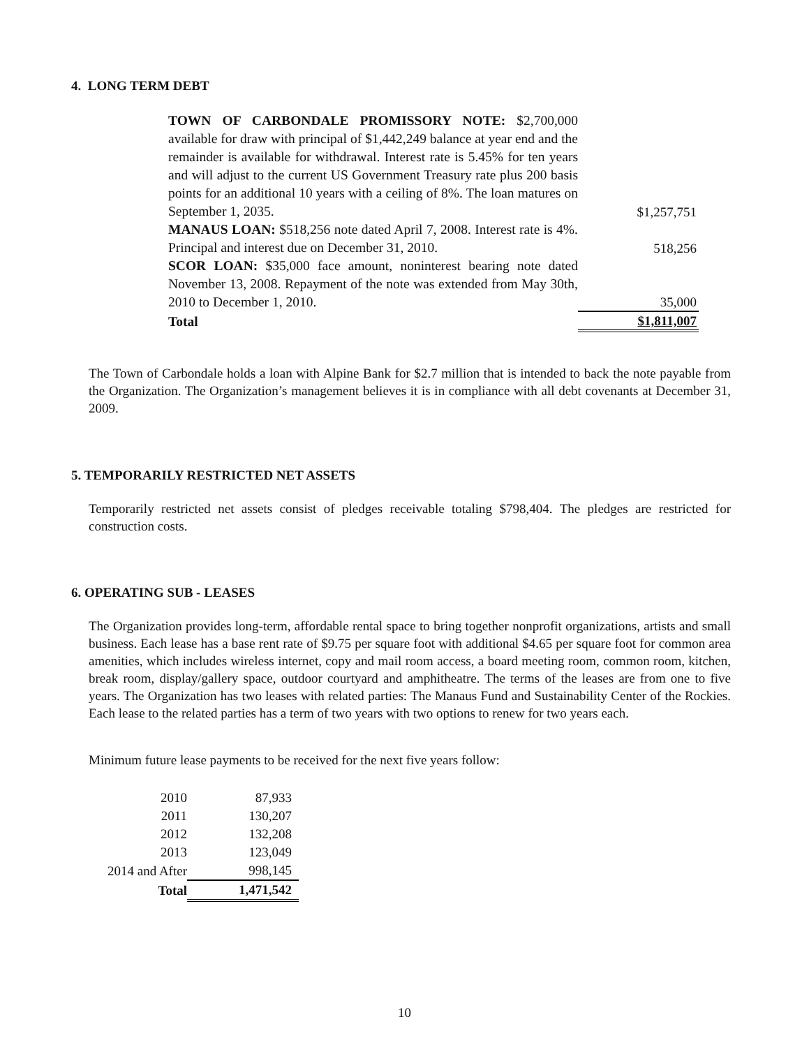4. LONG TERM DEBT
| TOWN OF CARBONDALE PROMISSORY NOTE: $2,700,000 available for draw with principal of $1,442,249 balance at year end and the remainder is available for withdrawal. Interest rate is 5.45% for ten years and will adjust to the current US Government Treasury rate plus 200 basis points for an additional 10 years with a ceiling of 8%. The loan matures on September 1, 2035. | $1,257,751 |
| MANAUS LOAN: $518,256 note dated April 7, 2008. Interest rate is 4%. Principal and interest due on December 31, 2010. | 518,256 |
| SCOR LOAN: $35,000 face amount, noninterest bearing note dated November 13, 2008. Repayment of the note was extended from May 30th, 2010 to December 1, 2010. | 35,000 |
| Total | $1,811,007 |
The Town of Carbondale holds a loan with Alpine Bank for $2.7 million that is intended to back the note payable from the Organization. The Organization’s management believes it is in compliance with all debt covenants at December 31, 2009.
5. TEMPORARILY RESTRICTED NET ASSETS
Temporarily restricted net assets consist of pledges receivable totaling $798,404. The pledges are restricted for construction costs.
6. OPERATING SUB - LEASES
The Organization provides long-term, affordable rental space to bring together nonprofit organizations, artists and small business. Each lease has a base rent rate of $9.75 per square foot with additional $4.65 per square foot for common area amenities, which includes wireless internet, copy and mail room access, a board meeting room, common room, kitchen, break room, display/gallery space, outdoor courtyard and amphitheatre. The terms of the leases are from one to five years. The Organization has two leases with related parties: The Manaus Fund and Sustainability Center of the Rockies. Each lease to the related parties has a term of two years with two options to renew for two years each.
Minimum future lease payments to be received for the next five years follow:
| 2010 | 87,933 |
| 2011 | 130,207 |
| 2012 | 132,208 |
| 2013 | 123,049 |
| 2014 and After | 998,145 |
| Total | 1,471,542 |
10